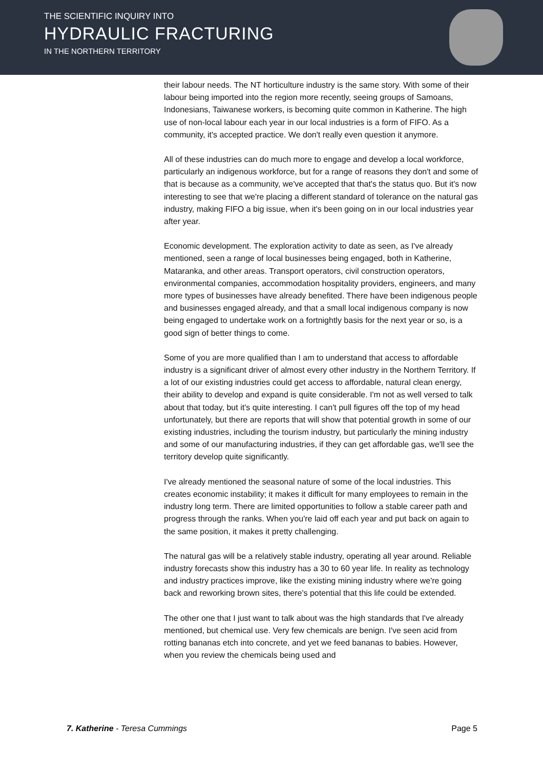THE SCIENTIFIC INQUIRY INTO
HYDRAULIC FRACTURING
IN THE NORTHERN TERRITORY
their labour needs. The NT horticulture industry is the same story. With some of their labour being imported into the region more recently, seeing groups of Samoans, Indonesians, Taiwanese workers, is becoming quite common in Katherine. The high use of non-local labour each year in our local industries is a form of FIFO. As a community, it's accepted practice. We don't really even question it anymore.
All of these industries can do much more to engage and develop a local workforce, particularly an indigenous workforce, but for a range of reasons they don't and some of that is because as a community, we've accepted that that's the status quo. But it's now interesting to see that we're placing a different standard of tolerance on the natural gas industry, making FIFO a big issue, when it's been going on in our local industries year after year.
Economic development. The exploration activity to date as seen, as I've already mentioned, seen a range of local businesses being engaged, both in Katherine, Mataranka, and other areas. Transport operators, civil construction operators, environmental companies, accommodation hospitality providers, engineers, and many more types of businesses have already benefited. There have been indigenous people and businesses engaged already, and that a small local indigenous company is now being engaged to undertake work on a fortnightly basis for the next year or so, is a good sign of better things to come.
Some of you are more qualified than I am to understand that access to affordable industry is a significant driver of almost every other industry in the Northern Territory. If a lot of our existing industries could get access to affordable, natural clean energy, their ability to develop and expand is quite considerable. I'm not as well versed to talk about that today, but it's quite interesting. I can't pull figures off the top of my head unfortunately, but there are reports that will show that potential growth in some of our existing industries, including the tourism industry, but particularly the mining industry and some of our manufacturing industries, if they can get affordable gas, we'll see the territory develop quite significantly.
I've already mentioned the seasonal nature of some of the local industries. This creates economic instability; it makes it difficult for many employees to remain in the industry long term. There are limited opportunities to follow a stable career path and progress through the ranks. When you're laid off each year and put back on again to the same position, it makes it pretty challenging.
The natural gas will be a relatively stable industry, operating all year around. Reliable industry forecasts show this industry has a 30 to 60 year life. In reality as technology and industry practices improve, like the existing mining industry where we're going back and reworking brown sites, there's potential that this life could be extended.
The other one that I just want to talk about was the high standards that I've already mentioned, but chemical use. Very few chemicals are benign. I've seen acid from rotting bananas etch into concrete, and yet we feed bananas to babies. However, when you review the chemicals being used and
7. Katherine - Teresa Cummings Page 5